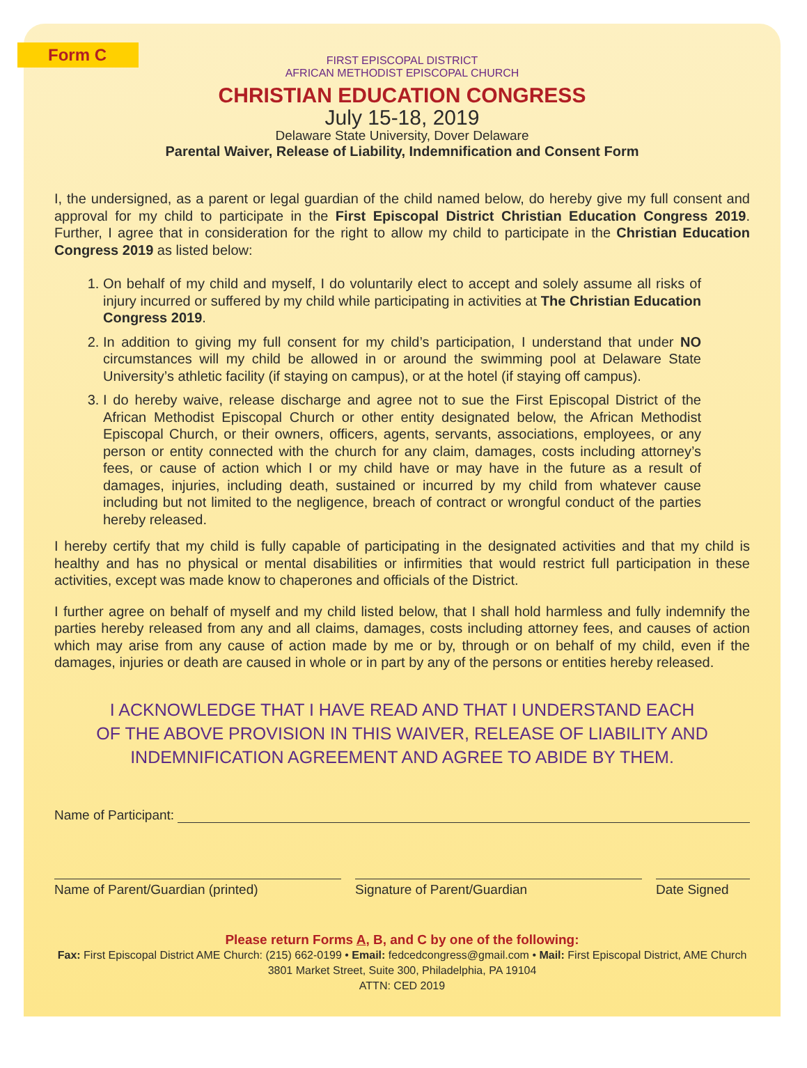Form C
FIRST EPISCOPAL DISTRICT
AFRICAN METHODIST EPISCOPAL CHURCH
CHRISTIAN EDUCATION CONGRESS
July 15-18, 2019
Delaware State University, Dover Delaware
Parental Waiver, Release of Liability, Indemnification and Consent Form
I, the undersigned, as a parent or legal guardian of the child named below, do hereby give my full consent and approval for my child to participate in the First Episcopal District Christian Education Congress 2019. Further, I agree that in consideration for the right to allow my child to participate in the Christian Education Congress 2019 as listed below:
1. On behalf of my child and myself, I do voluntarily elect to accept and solely assume all risks of injury incurred or suffered by my child while participating in activities at The Christian Education Congress 2019.
2. In addition to giving my full consent for my child’s participation, I understand that under NO circumstances will my child be allowed in or around the swimming pool at Delaware State University’s athletic facility (if staying on campus), or at the hotel (if staying off campus).
3. I do hereby waive, release discharge and agree not to sue the First Episcopal District of the African Methodist Episcopal Church or other entity designated below, the African Methodist Episcopal Church, or their owners, officers, agents, servants, associations, employees, or any person or entity connected with the church for any claim, damages, costs including attorney’s fees, or cause of action which I or my child have or may have in the future as a result of damages, injuries, including death, sustained or incurred by my child from whatever cause including but not limited to the negligence, breach of contract or wrongful conduct of the parties hereby released.
I hereby certify that my child is fully capable of participating in the designated activities and that my child is healthy and has no physical or mental disabilities or infirmities that would restrict full participation in these activities, except was made know to chaperones and officials of the District.
I further agree on behalf of myself and my child listed below, that I shall hold harmless and fully indemnify the parties hereby released from any and all claims, damages, costs including attorney fees, and causes of action which may arise from any cause of action made by me or by, through or on behalf of my child, even if the damages, injuries or death are caused in whole or in part by any of the persons or entities hereby released.
I ACKNOWLEDGE THAT I HAVE READ AND THAT I UNDERSTAND EACH OF THE ABOVE PROVISION IN THIS WAIVER, RELEASE OF LIABILITY AND INDEMNIFICATION AGREEMENT AND AGREE TO ABIDE BY THEM.
Name of Participant:
Name of Parent/Guardian (printed)
Signature of Parent/Guardian Date Signed
Please return Forms A, B, and C by one of the following:
Fax: First Episcopal District AME Church: (215) 662-0199 • Email: fedcedcongress@gmail.com • Mail: First Episcopal District, AME Church
3801 Market Street, Suite 300, Philadelphia, PA 19104
ATTN: CED 2019